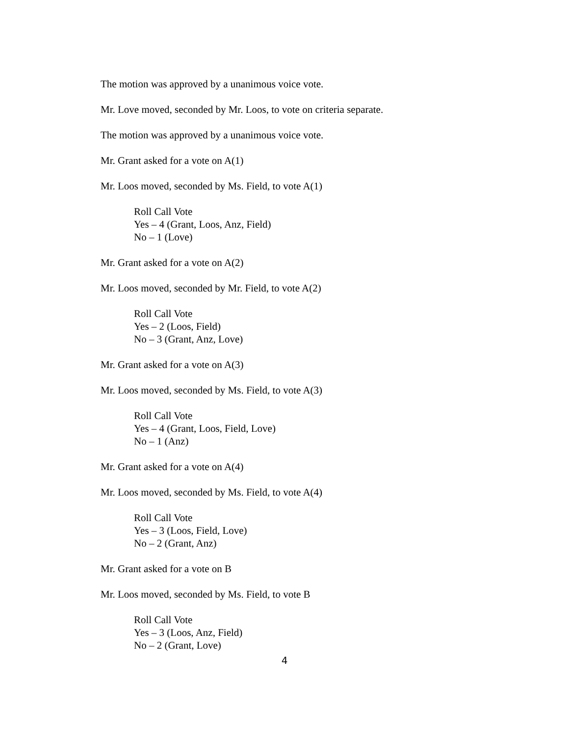The motion was approved by a unanimous voice vote.
Mr. Love moved, seconded by Mr. Loos, to vote on criteria separate.
The motion was approved by a unanimous voice vote.
Mr. Grant asked for a vote on A(1)
Mr. Loos moved, seconded by Ms. Field, to vote A(1)
Roll Call Vote
Yes – 4 (Grant, Loos, Anz, Field)
No – 1 (Love)
Mr. Grant asked for a vote on A(2)
Mr. Loos moved, seconded by Mr. Field, to vote A(2)
Roll Call Vote
Yes – 2 (Loos, Field)
No – 3 (Grant, Anz, Love)
Mr. Grant asked for a vote on A(3)
Mr. Loos moved, seconded by Ms. Field, to vote A(3)
Roll Call Vote
Yes – 4 (Grant, Loos, Field, Love)
No – 1 (Anz)
Mr. Grant asked for a vote on A(4)
Mr. Loos moved, seconded by Ms. Field, to vote A(4)
Roll Call Vote
Yes – 3 (Loos, Field, Love)
No – 2 (Grant, Anz)
Mr. Grant asked for a vote on B
Mr. Loos moved, seconded by Ms. Field, to vote B
Roll Call Vote
Yes – 3 (Loos, Anz, Field)
No – 2 (Grant, Love)
4